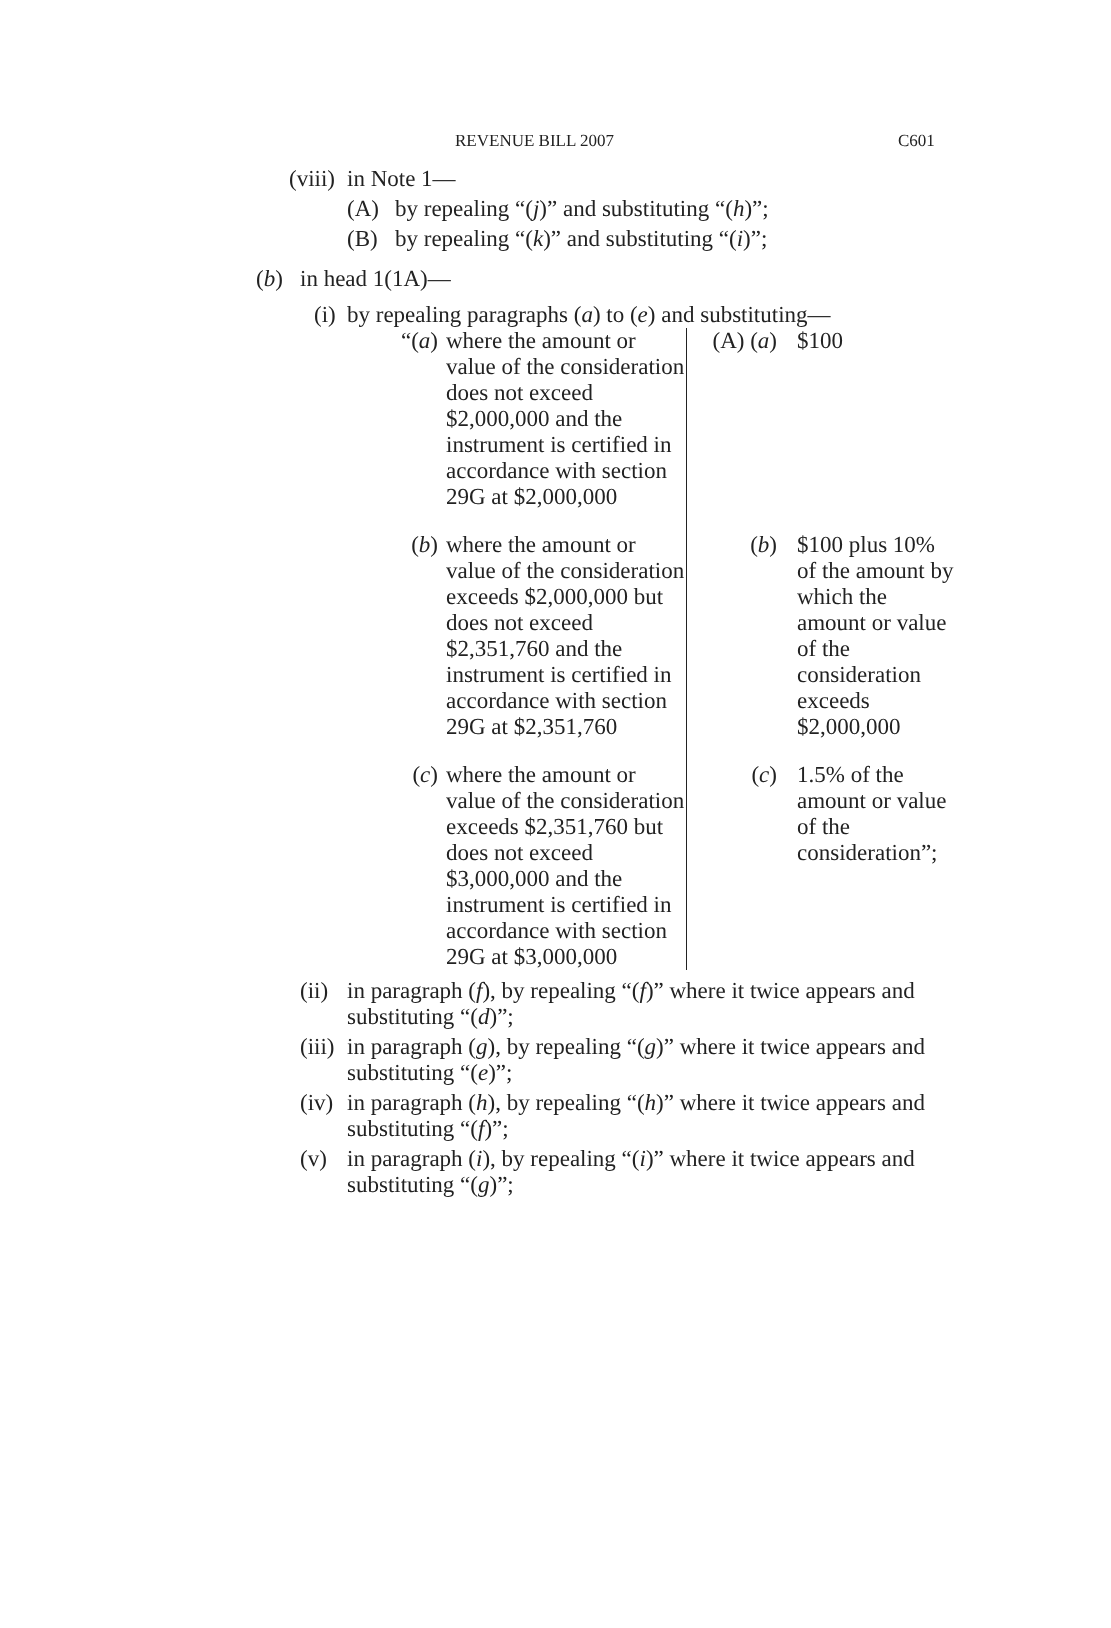REVENUE BILL 2007 C601
(viii) in Note 1—
(A) by repealing “(j)” and substituting “(h)”;
(B) by repealing “(k)” and substituting “(i)”;
(b) in head 1(1A)—
(i) by repealing paragraphs (a) to (e) and substituting—
| “( a ) | where the amount or value of the consideration does not exceed $2,000,000 and the instrument is certified in accordance with section 29G at $2,000,000 | (A) ( a ) | $100 |
| ( b ) | where the amount or value of the consideration exceeds $2,000,000 but does not exceed $2,351,760 and the instrument is certified in accordance with section 29G at $2,351,760 | ( b ) | $100 plus 10% of the amount by which the amount or value of the consideration exceeds $2,000,000 |
| ( c ) | where the amount or value of the consideration exceeds $2,351,760 but does not exceed $3,000,000 and the instrument is certified in accordance with section 29G at $3,000,000 | ( c ) | 1.5% of the amount or value of the consideration”; |
(ii) in paragraph (f), by repealing “(f)” where it twice appears and substituting “(d)”;
(iii) in paragraph (g), by repealing “(g)” where it twice appears and substituting “(e)”;
(iv) in paragraph (h), by repealing “(h)” where it twice appears and substituting “(f)”;
(v) in paragraph (i), by repealing “(i)” where it twice appears and substituting “(g)”;